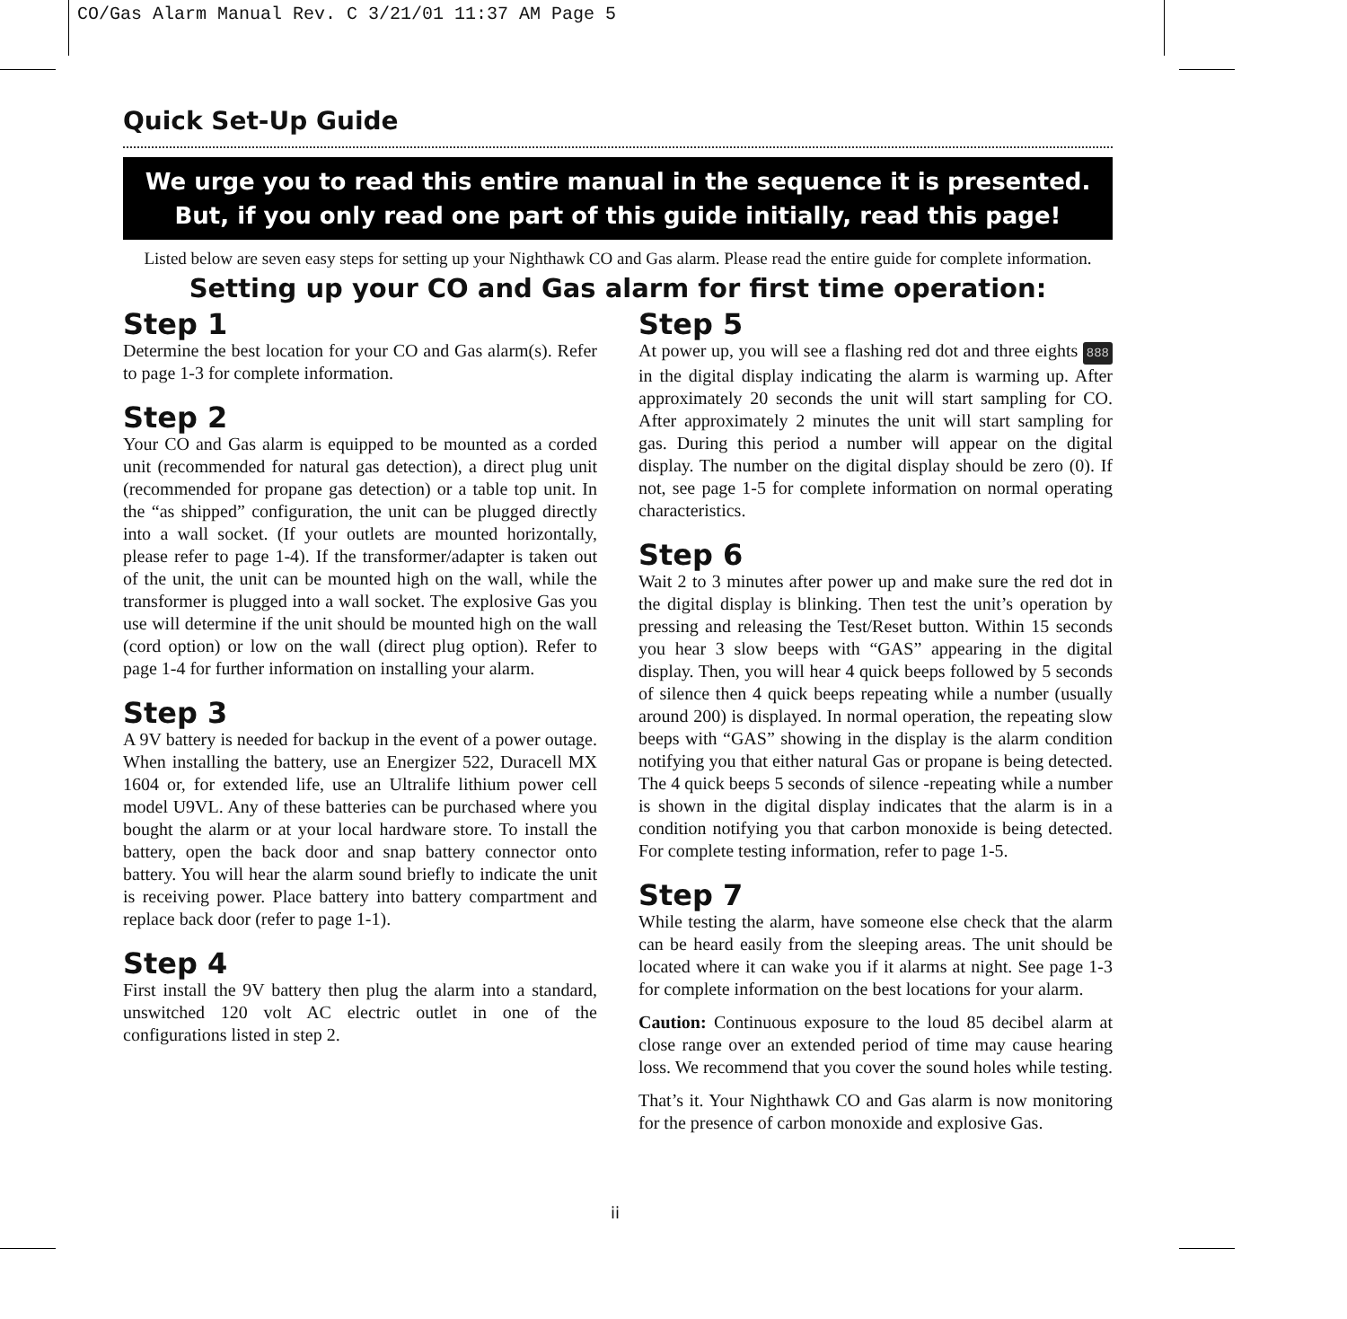CO/Gas Alarm Manual Rev. C 3/21/01 11:37 AM Page 5
Quick Set-Up Guide
We urge you to read this entire manual in the sequence it is presented.
But, if you only read one part of this guide initially, read this page!
Listed below are seven easy steps for setting up your Nighthawk CO and Gas alarm. Please read the entire guide for complete information.
Setting up your CO and Gas alarm for first time operation:
Step 1
Determine the best location for your CO and Gas alarm(s). Refer to page 1-3 for complete information.
Step 2
Your CO and Gas alarm is equipped to be mounted as a corded unit (recommended for natural gas detection), a direct plug unit (recommended for propane gas detection) or a table top unit. In the “as shipped” configuration, the unit can be plugged directly into a wall socket. (If your outlets are mounted horizontally, please refer to page 1-4). If the transformer/adapter is taken out of the unit, the unit can be mounted high on the wall, while the transformer is plugged into a wall socket. The explosive Gas you use will determine if the unit should be mounted high on the wall (cord option) or low on the wall (direct plug option). Refer to page 1-4 for further information on installing your alarm.
Step 3
A 9V battery is needed for backup in the event of a power outage. When installing the battery, use an Energizer 522, Duracell MX 1604 or, for extended life, use an Ultralife lithium power cell model U9VL. Any of these batteries can be purchased where you bought the alarm or at your local hardware store. To install the battery, open the back door and snap battery connector onto battery. You will hear the alarm sound briefly to indicate the unit is receiving power. Place battery into battery compartment and replace back door (refer to page 1-1).
Step 4
First install the 9V battery then plug the alarm into a standard, unswitched 120 volt AC electric outlet in one of the configurations listed in step 2.
Step 5
At power up, you will see a flashing red dot and three eights 888 in the digital display indicating the alarm is warming up. After approximately 20 seconds the unit will start sampling for CO. After approximately 2 minutes the unit will start sampling for gas. During this period a number will appear on the digital display. The number on the digital display should be zero (0). If not, see page 1-5 for complete information on normal operating characteristics.
Step 6
Wait 2 to 3 minutes after power up and make sure the red dot in the digital display is blinking. Then test the unit’s operation by pressing and releasing the Test/Reset button. Within 15 seconds you hear 3 slow beeps with “GAS” appearing in the digital display. Then, you will hear 4 quick beeps followed by 5 seconds of silence then 4 quick beeps repeating while a number (usually around 200) is displayed. In normal operation, the repeating slow beeps with “GAS” showing in the display is the alarm condition notifying you that either natural Gas or propane is being detected. The 4 quick beeps 5 seconds of silence -repeating while a number is shown in the digital display indicates that the alarm is in a condition notifying you that carbon monoxide is being detected. For complete testing information, refer to page 1-5.
Step 7
While testing the alarm, have someone else check that the alarm can be heard easily from the sleeping areas. The unit should be located where it can wake you if it alarms at night. See page 1-3 for complete information on the best locations for your alarm.
Caution: Continuous exposure to the loud 85 decibel alarm at close range over an extended period of time may cause hearing loss. We recommend that you cover the sound holes while testing.
That’s it. Your Nighthawk CO and Gas alarm is now monitoring for the presence of carbon monoxide and explosive Gas.
ii